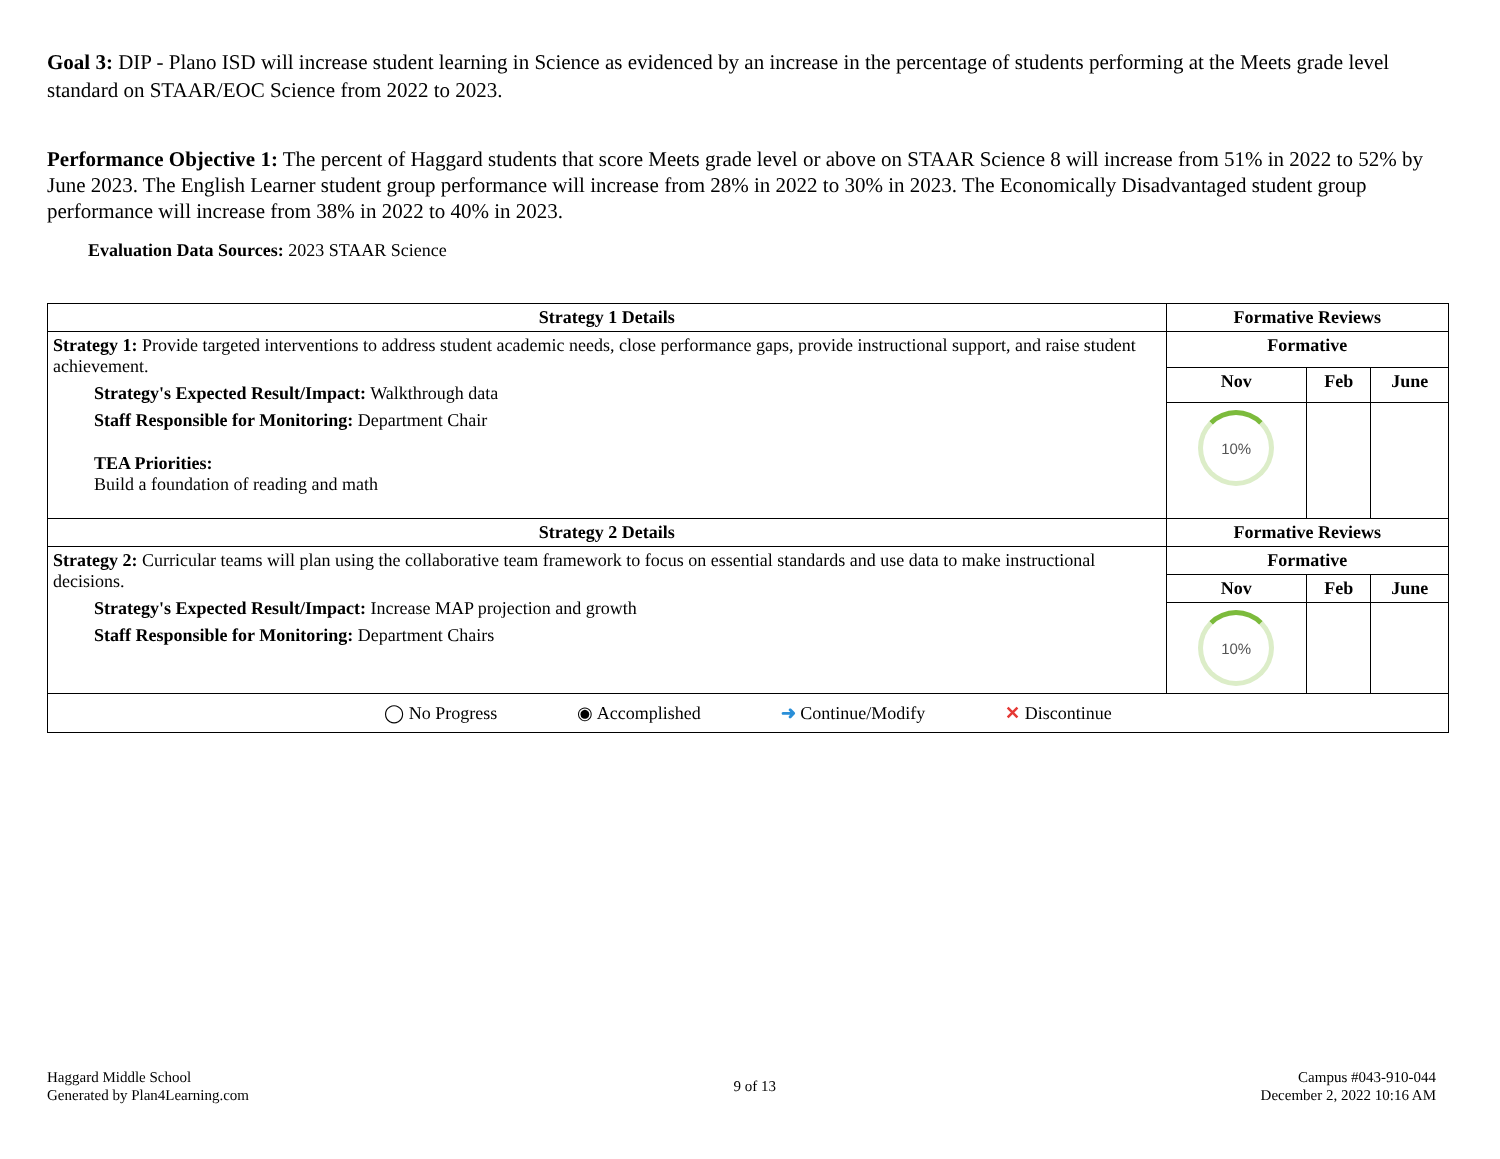Goal 3: DIP - Plano ISD will increase student learning in Science as evidenced by an increase in the percentage of students performing at the Meets grade level standard on STAAR/EOC Science from 2022 to 2023.
Performance Objective 1: The percent of Haggard students that score Meets grade level or above on STAAR Science 8 will increase from 51% in 2022 to 52% by June 2023. The English Learner student group performance will increase from 28% in 2022 to 30% in 2023. The Economically Disadvantaged student group performance will increase from 38% in 2022 to 40% in 2023.
Evaluation Data Sources: 2023 STAAR Science
| Strategy 1 Details | Formative Reviews | | |
| --- | --- | --- | --- |
| Strategy 1: Provide targeted interventions to address student academic needs, close performance gaps, provide instructional support, and raise student achievement. Strategy's Expected Result/Impact: Walkthrough data Staff Responsible for Monitoring: Department Chair TEA Priorities: Build a foundation of reading and math | Formative | | |
| | Nov | Feb | June |
| | 10% | | |
| Strategy 2 Details | Formative Reviews | | |
| Strategy 2: Curricular teams will plan using the collaborative team framework to focus on essential standards and use data to make instructional decisions. Strategy's Expected Result/Impact: Increase MAP projection and growth Staff Responsible for Monitoring: Department Chairs | Formative | | |
| | Nov | Feb | June |
| | 10% | | |
| ◯ No Progress ◉ Accomplished ➜ Continue/Modify ✕ Discontinue | | | |
Haggard Middle School
Generated by Plan4Learning.com
9 of 13 Campus #043-910-044
December 2, 2022 10:16 AM